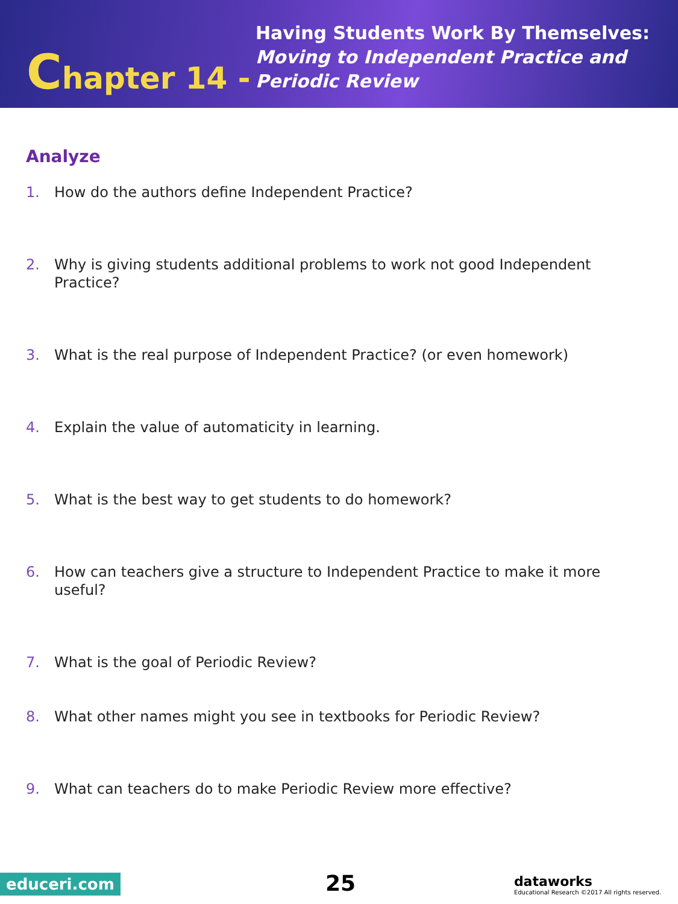Chapter 14 -
Having Students Work By Themselves:
Moving to Independent Practice and
Periodic Review
Analyze
1. How do the authors define Independent Practice?
2. Why is giving students additional problems to work not good Independent Practice?
3. What is the real purpose of Independent Practice? (or even homework)
4. Explain the value of automaticity in learning.
5. What is the best way to get students to do homework?
6. How can teachers give a structure to Independent Practice to make it more useful?
7. What is the goal of Periodic Review?
8. What other names might you see in textbooks for Periodic Review?
9. What can teachers do to make Periodic Review more effective?
educeri.com 25
dataworks
Educational Research ©2017 All rights reserved.